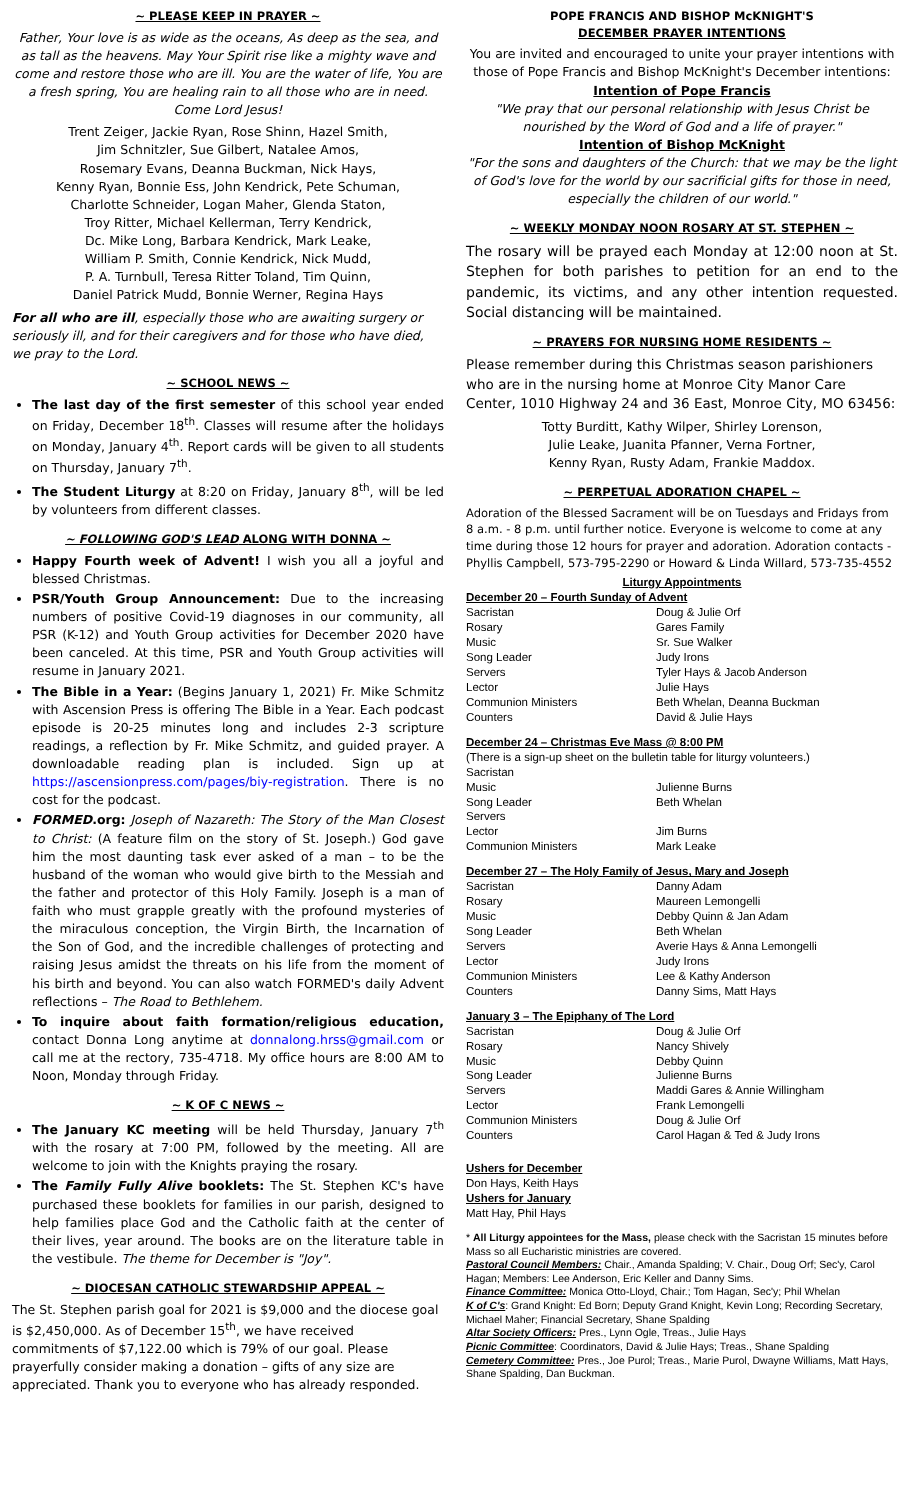~ PLEASE KEEP IN PRAYER ~
Father, Your love is as wide as the oceans, As deep as the sea, and as tall as the heavens. May Your Spirit rise like a mighty wave and come and restore those who are ill. You are the water of life, You are a fresh spring, You are healing rain to all those who are in need.
Come Lord Jesus!
Trent Zeiger, Jackie Ryan, Rose Shinn, Hazel Smith,
Jim Schnitzler, Sue Gilbert, Natalee Amos,
Rosemary Evans, Deanna Buckman, Nick Hays,
Kenny Ryan, Bonnie Ess, John Kendrick, Pete Schuman,
Charlotte Schneider, Logan Maher, Glenda Staton,
Troy Ritter, Michael Kellerman, Terry Kendrick,
Dc. Mike Long, Barbara Kendrick, Mark Leake,
William P. Smith, Connie Kendrick, Nick Mudd,
P. A. Turnbull, Teresa Ritter Toland, Tim Quinn,
Daniel Patrick Mudd, Bonnie Werner, Regina Hays
For all who are ill, especially those who are awaiting surgery or seriously ill, and for their caregivers and for those who have died, we pray to the Lord.
~ SCHOOL NEWS ~
The last day of the first semester of this school year ended on Friday, December 18<sup>th</sup>. Classes will resume after the holidays on Monday, January 4<sup>th</sup>. Report cards will be given to all students on Thursday, January 7<sup>th</sup>.
The Student Liturgy at 8:20 on Friday, January 8<sup>th</sup>, will be led by volunteers from different classes.
~ FOLLOWING GOD'S LEAD ALONG WITH DONNA ~
Happy Fourth week of Advent! I wish you all a joyful and blessed Christmas.
PSR/Youth Group Announcement: Due to the increasing numbers of positive Covid-19 diagnoses in our community, all PSR (K-12) and Youth Group activities for December 2020 have been canceled. At this time, PSR and Youth Group activities will resume in January 2021.
The Bible in a Year: (Begins January 1, 2021) Fr. Mike Schmitz with Ascension Press is offering The Bible in a Year. Each podcast episode is 20-25 minutes long and includes 2-3 scripture readings, a reflection by Fr. Mike Schmitz, and guided prayer. A downloadable reading plan is included. Sign up at https://ascensionpress.com/pages/biy-registration. There is no cost for the podcast.
FORMED.org: Joseph of Nazareth: The Story of the Man Closest to Christ: (A feature film on the story of St. Joseph.) God gave him the most daunting task ever asked of a man – to be the husband of the woman who would give birth to the Messiah and the father and protector of this Holy Family. Joseph is a man of faith who must grapple greatly with the profound mysteries of the miraculous conception, the Virgin Birth, the Incarnation of the Son of God, and the incredible challenges of protecting and raising Jesus amidst the threats on his life from the moment of his birth and beyond. You can also watch FORMED's daily Advent reflections – The Road to Bethlehem.
To inquire about faith formation/religious education, contact Donna Long anytime at donnalong.hrss@gmail.com or call me at the rectory, 735-4718. My office hours are 8:00 AM to Noon, Monday through Friday.
~ K OF C NEWS ~
The January KC meeting will be held Thursday, January 7<sup>th</sup> with the rosary at 7:00 PM, followed by the meeting. All are welcome to join with the Knights praying the rosary.
The Family Fully Alive booklets: The St. Stephen KC's have purchased these booklets for families in our parish, designed to help families place God and the Catholic faith at the center of their lives, year around. The books are on the literature table in the vestibule. The theme for December is "Joy".
~ DIOCESAN CATHOLIC STEWARDSHIP APPEAL ~
The St. Stephen parish goal for 2021 is $9,000 and the diocese goal is $2,450,000. As of December 15<sup>th</sup>, we have received commitments of $7,122.00 which is 79% of our goal. Please prayerfully consider making a donation – gifts of any size are appreciated. Thank you to everyone who has already responded.
POPE FRANCIS AND BISHOP McKNIGHT'S
DECEMBER PRAYER INTENTIONS
You are invited and encouraged to unite your prayer intentions with those of Pope Francis and Bishop McKnight's December intentions:
Intention of Pope Francis
"We pray that our personal relationship with Jesus Christ be nourished by the Word of God and a life of prayer."
Intention of Bishop McKnight
"For the sons and daughters of the Church: that we may be the light of God's love for the world by our sacrificial gifts for those in need, especially the children of our world."
~ WEEKLY MONDAY NOON ROSARY AT ST. STEPHEN ~
The rosary will be prayed each Monday at 12:00 noon at St. Stephen for both parishes to petition for an end to the pandemic, its victims, and any other intention requested. Social distancing will be maintained.
~ PRAYERS FOR NURSING HOME RESIDENTS ~
Please remember during this Christmas season parishioners who are in the nursing home at Monroe City Manor Care Center, 1010 Highway 24 and 36 East, Monroe City, MO 63456:
Totty Burditt, Kathy Wilper, Shirley Lorenson,
Julie Leake, Juanita Pfanner, Verna Fortner,
Kenny Ryan, Rusty Adam, Frankie Maddox.
~ PERPETUAL ADORATION CHAPEL ~
Adoration of the Blessed Sacrament will be on Tuesdays and Fridays from 8 a.m. - 8 p.m. until further notice. Everyone is welcome to come at any time during those 12 hours for prayer and adoration. Adoration contacts - Phyllis Campbell, 573-795-2290 or Howard & Linda Willard, 573-735-4552
Liturgy Appointments
December 20 – Fourth Sunday of Advent
| Sacristan | Doug & Julie Orf |
| Rosary | Gares Family |
| Music | Sr. Sue Walker |
| Song Leader | Judy Irons |
| Servers | Tyler Hays & Jacob Anderson |
| Lector | Julie Hays |
| Communion Ministers | Beth Whelan, Deanna Buckman |
| Counters | David & Julie Hays |
December 24 – Christmas Eve Mass @ 8:00 PM
(There is a sign-up sheet on the bulletin table for liturgy volunteers.)
| Sacristan | |
| Music | Julienne Burns |
| Song Leader | Beth Whelan |
| Servers | |
| Lector | Jim Burns |
| Communion Ministers | Mark Leake |
December 27 – The Holy Family of Jesus, Mary and Joseph
| Sacristan | Danny Adam |
| Rosary | Maureen Lemongelli |
| Music | Debby Quinn & Jan Adam |
| Song Leader | Beth Whelan |
| Servers | Averie Hays & Anna Lemongelli |
| Lector | Judy Irons |
| Communion Ministers | Lee & Kathy Anderson |
| Counters | Danny Sims, Matt Hays |
January 3 – The Epiphany of The Lord
| Sacristan | Doug & Julie Orf |
| Rosary | Nancy Shively |
| Music | Debby Quinn |
| Song Leader | Julienne Burns |
| Servers | Maddi Gares & Annie Willingham |
| Lector | Frank Lemongelli |
| Communion Ministers | Doug & Julie Orf |
| Counters | Carol Hagan & Ted & Judy Irons |
Ushers for December
Don Hays, Keith Hays
Ushers for January
Matt Hay, Phil Hays
* All Liturgy appointees for the Mass, please check with the Sacristan 15 minutes before Mass so all Eucharistic ministries are covered.
Pastoral Council Members: Chair., Amanda Spalding; V. Chair., Doug Orf; Sec'y, Carol Hagan; Members: Lee Anderson, Eric Keller and Danny Sims.
Finance Committee: Monica Otto-Lloyd, Chair.; Tom Hagan, Sec'y; Phil Whelan
K of C's: Grand Knight: Ed Born; Deputy Grand Knight, Kevin Long; Recording Secretary, Michael Maher; Financial Secretary, Shane Spalding
Altar Society Officers: Pres., Lynn Ogle, Treas., Julie Hays
Picnic Committee: Coordinators, David & Julie Hays; Treas., Shane Spalding
Cemetery Committee: Pres., Joe Purol; Treas., Marie Purol, Dwayne Williams, Matt Hays, Shane Spalding, Dan Buckman.